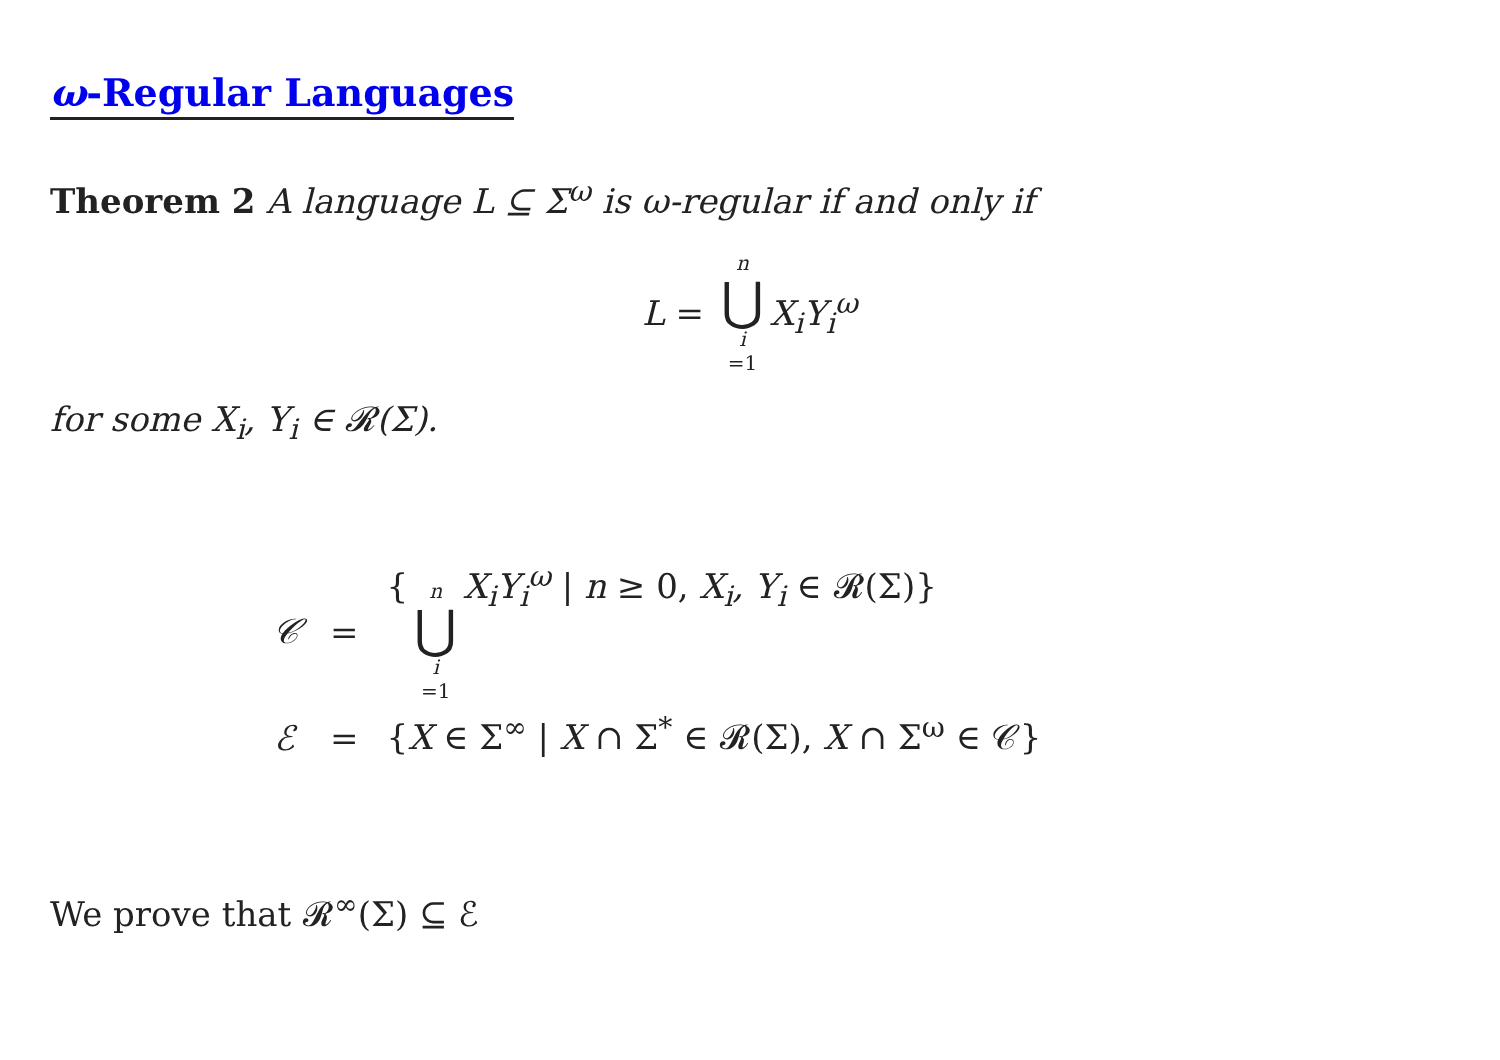ω-Regular Languages
Theorem 2 A language L ⊆ Σ<sup>ω</sup> is ω-regular if and only if
L = n ⋃ i =1 X<sub>i</sub>Y<sub>i</sub><sup>ω</sup>
for some X<sub>i</sub>, Y<sub>i</sub> ∈ 𝓡(Σ).
| 𝒞 | = | { n ⋃ i =1 X<sub>i</sub>Y<sub>i</sub><sup>ω</sup> / n ≥ 0, X<sub>i</sub>, Y<sub>i</sub> ∈ 𝓡(Σ)} |
| ℰ | = | { X ∈ Σ<sup>∞</sup> / X ∩ Σ<sup>*</sup> ∈ 𝓡(Σ), X ∩ Σ<sup>ω</sup> ∈ 𝒞} |
We prove that 𝓡<sup>∞</sup>(Σ) ⊆ ℰ